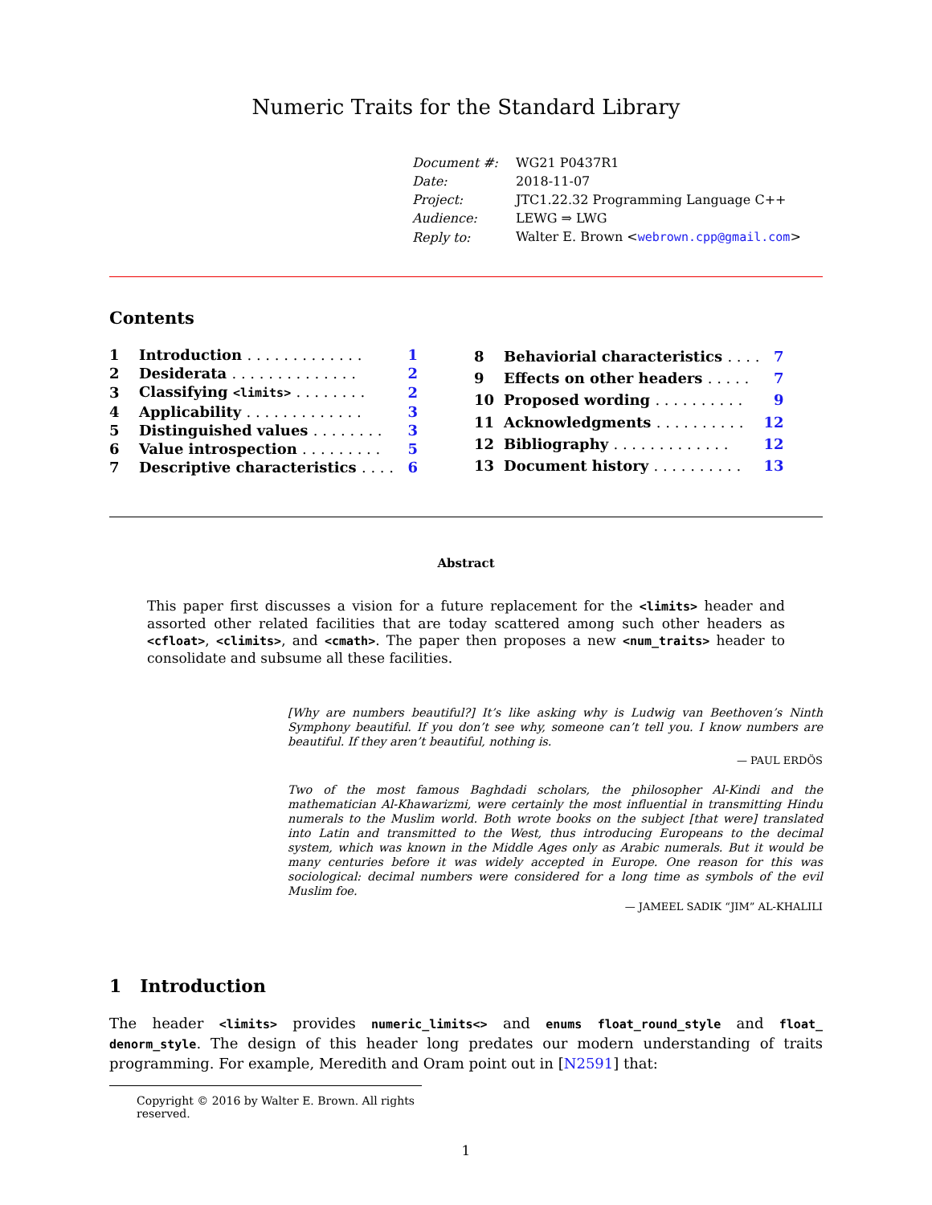Numeric Traits for the Standard Library
| Document #: | WG21 P0437R1 |
| Date: | 2018-11-07 |
| Project: | JTC1.22.32 Programming Language C++ |
| Audience: | LEWG ⇒ LWG |
| Reply to: | Walter E. Brown < webrown.cpp@gmail.com > |
Contents
| 1 | Introduction . . . . . . . . . . . . . | 1 |
| 2 | Desiderata . . . . . . . . . . . . . . | 2 |
| 3 | Classifying <limits> . . . . . . . . | 2 |
| 4 | Applicability . . . . . . . . . . . . . | 3 |
| 5 | Distinguished values . . . . . . . . | 3 |
| 6 | Value introspection . . . . . . . . . | 5 |
| 7 | Descriptive characteristics . . . . | 6 |
| 8 | Behaviorial characteristics . . . . | 7 |
| 9 | Effects on other headers . . . . . | 7 |
| 10 | Proposed wording . . . . . . . . . . | 9 |
| 11 | Acknowledgments . . . . . . . . . . | 12 |
| 12 | Bibliography . . . . . . . . . . . . . | 12 |
| 13 | Document history . . . . . . . . . . | 13 |
Abstract
This paper first discusses a vision for a future replacement for the <limits> header and assorted other related facilities that are today scattered among such other headers as <cfloat>, <climits>, and <cmath>. The paper then proposes a new <num_traits> header to consolidate and subsume all these facilities.
[Why are numbers beautiful?] It’s like asking why is Ludwig van Beethoven’s Ninth Symphony beautiful. If you don’t see why, someone can’t tell you. I know numbers are beautiful. If they aren’t beautiful, nothing is.
— PAUL ERDÖS
Two of the most famous Baghdadi scholars, the philosopher Al-Kindi and the mathematician Al-Khawarizmi, were certainly the most influential in transmitting Hindu numerals to the Muslim world. Both wrote books on the subject [that were] translated into Latin and transmitted to the West, thus introducing Europeans to the decimal system, which was known in the Middle Ages only as Arabic numerals. But it would be many centuries before it was widely accepted in Europe. One reason for this was sociological: decimal numbers were considered for a long time as symbols of the evil Muslim foe.
— JAMEEL SADIK “JIM” AL-KHALILI
1 Introduction
The header <limits> provides numeric_limits<> and enums float_round_style and float_ denorm_style. The design of this header long predates our modern understanding of traits programming. For example, Meredith and Oram point out in [N2591] that:
Copyright © 2016 by Walter E. Brown. All rights reserved.
1